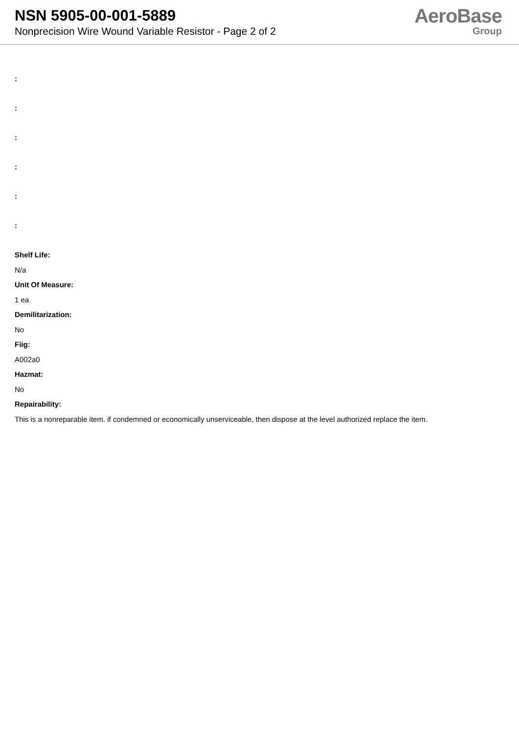NSN 5905-00-001-5889
Nonprecision Wire Wound Variable Resistor - Page 2 of 2
AeroBase
Group
:
:
:
:
:
:
Shelf Life:
N/a
Unit Of Measure:
1 ea
Demilitarization:
No
Fiig:
A002a0
Hazmat:
No
Repairability:
This is a nonreparable item. if condemned or economically unserviceable, then dispose at the level authorized replace the item.